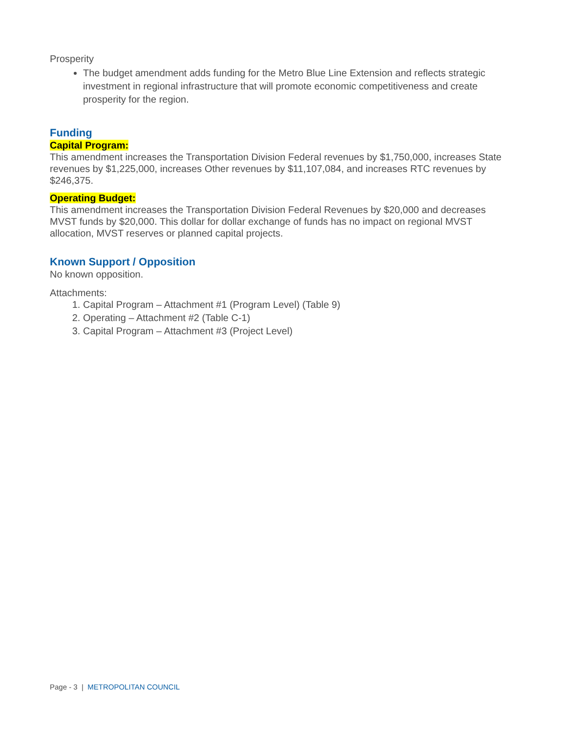Prosperity
The budget amendment adds funding for the Metro Blue Line Extension and reflects strategic investment in regional infrastructure that will promote economic competitiveness and create prosperity for the region.
Funding
Capital Program:
This amendment increases the Transportation Division Federal revenues by $1,750,000, increases State revenues by $1,225,000, increases Other revenues by $11,107,084, and increases RTC revenues by $246,375.
Operating Budget:
This amendment increases the Transportation Division Federal Revenues by $20,000 and decreases MVST funds by $20,000. This dollar for dollar exchange of funds has no impact on regional MVST allocation, MVST reserves or planned capital projects.
Known Support / Opposition
No known opposition.
Attachments:
1. Capital Program – Attachment #1 (Program Level) (Table 9)
2. Operating – Attachment #2 (Table C-1)
3. Capital Program – Attachment #3 (Project Level)
Page - 3 | METROPOLITAN COUNCIL